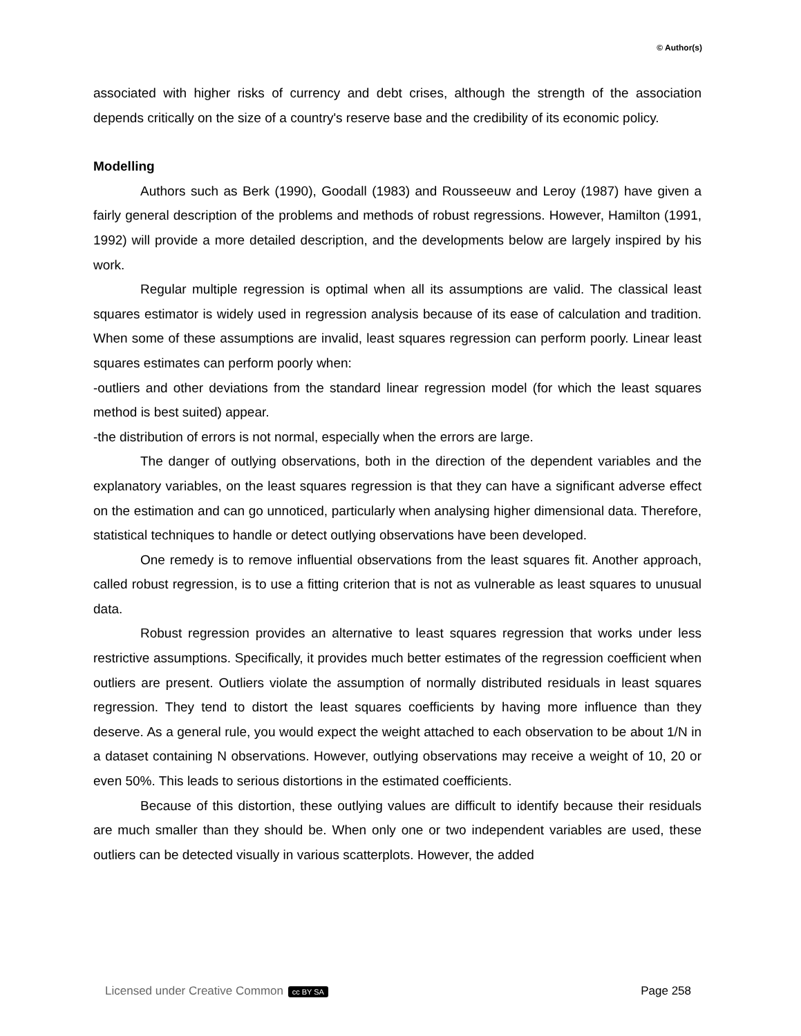© Author(s)
associated with higher risks of currency and debt crises, although the strength of the association depends critically on the size of a country's reserve base and the credibility of its economic policy.
Modelling
Authors such as Berk (1990), Goodall (1983) and Rousseeuw and Leroy (1987) have given a fairly general description of the problems and methods of robust regressions. However, Hamilton (1991, 1992) will provide a more detailed description, and the developments below are largely inspired by his work.
Regular multiple regression is optimal when all its assumptions are valid. The classical least squares estimator is widely used in regression analysis because of its ease of calculation and tradition. When some of these assumptions are invalid, least squares regression can perform poorly. Linear least squares estimates can perform poorly when:
-outliers and other deviations from the standard linear regression model (for which the least squares method is best suited) appear.
-the distribution of errors is not normal, especially when the errors are large.
The danger of outlying observations, both in the direction of the dependent variables and the explanatory variables, on the least squares regression is that they can have a significant adverse effect on the estimation and can go unnoticed, particularly when analysing higher dimensional data. Therefore, statistical techniques to handle or detect outlying observations have been developed.
One remedy is to remove influential observations from the least squares fit. Another approach, called robust regression, is to use a fitting criterion that is not as vulnerable as least squares to unusual data.
Robust regression provides an alternative to least squares regression that works under less restrictive assumptions. Specifically, it provides much better estimates of the regression coefficient when outliers are present. Outliers violate the assumption of normally distributed residuals in least squares regression. They tend to distort the least squares coefficients by having more influence than they deserve. As a general rule, you would expect the weight attached to each observation to be about 1/N in a dataset containing N observations. However, outlying observations may receive a weight of 10, 20 or even 50%. This leads to serious distortions in the estimated coefficients.
Because of this distortion, these outlying values are difficult to identify because their residuals are much smaller than they should be. When only one or two independent variables are used, these outliers can be detected visually in various scatterplots. However, the added
Licensed under Creative Common cc BY SA Page 258